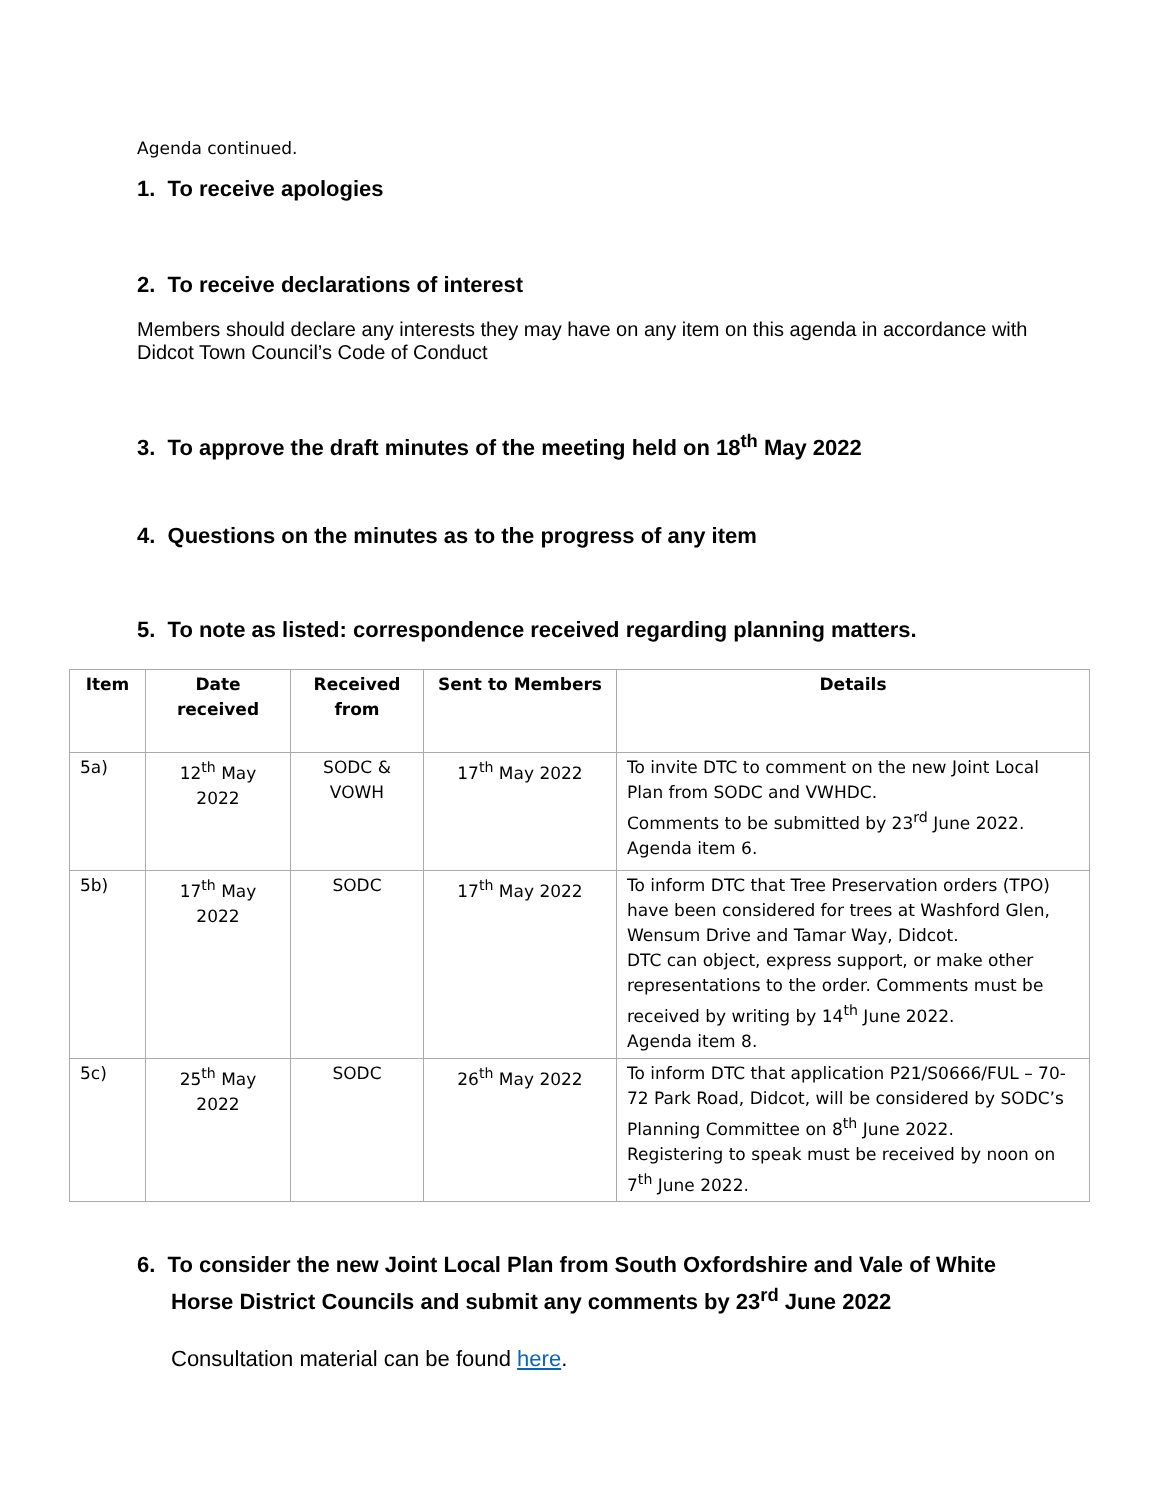Agenda continued.
1. To receive apologies
2. To receive declarations of interest
Members should declare any interests they may have on any item on this agenda in accordance with Didcot Town Council’s Code of Conduct
3. To approve the draft minutes of the meeting held on 18<sup>th</sup> May 2022
4. Questions on the minutes as to the progress of any item
5. To note as listed: correspondence received regarding planning matters.
| Item | Date received | Received from | Sent to Members | Details |
| --- | --- | --- | --- | --- |
| 5a) | 12<sup>th</sup> May 2022 | SODC & VOWH | 17<sup>th</sup> May 2022 | To invite DTC to comment on the new Joint Local Plan from SODC and VWHDC. Comments to be submitted by 23<sup>rd</sup> June 2022. Agenda item 6. |
| 5b) | 17<sup>th</sup> May 2022 | SODC | 17<sup>th</sup> May 2022 | To inform DTC that Tree Preservation orders (TPO) have been considered for trees at Washford Glen, Wensum Drive and Tamar Way, Didcot. DTC can object, express support, or make other representations to the order. Comments must be received by writing by 14<sup>th</sup> June 2022. Agenda item 8. |
| 5c) | 25<sup>th</sup> May 2022 | SODC | 26<sup>th</sup> May 2022 | To inform DTC that application P21/S0666/FUL – 70-72 Park Road, Didcot, will be considered by SODC’s Planning Committee on 8<sup>th</sup> June 2022. Registering to speak must be received by noon on 7<sup>th</sup> June 2022. |
6. To consider the new Joint Local Plan from South Oxfordshire and Vale of White Horse District Councils and submit any comments by 23<sup>rd</sup> June 2022
Consultation material can be found here.